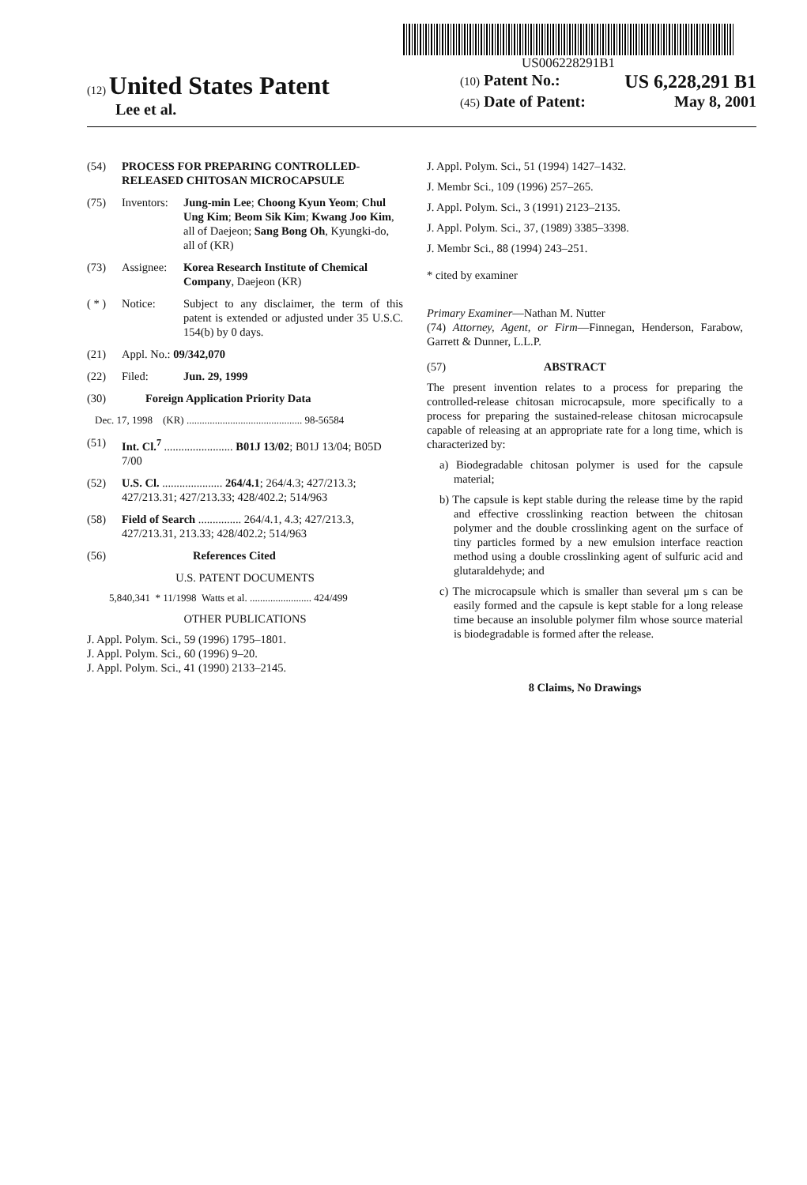US006228291B1
(12) United States Patent
Lee et al.
(10) Patent No.: US 6,228,291 B1
(45) Date of Patent: May 8, 2001
(54) PROCESS FOR PREPARING CONTROLLED-RELEASED CHITOSAN MICROCAPSULE
(75) Inventors: Jung-min Lee; Choong Kyun Yeom; Chul Ung Kim; Beom Sik Kim; Kwang Joo Kim, all of Daejeon; Sang Bong Oh, Kyungki-do, all of (KR)
(73) Assignee: Korea Research Institute of Chemical Company, Daejeon (KR)
( * ) Notice: Subject to any disclaimer, the term of this patent is extended or adjusted under 35 U.S.C. 154(b) by 0 days.
(21) Appl. No.: 09/342,070
(22) Filed: Jun. 29, 1999
(30) Foreign Application Priority Data
Dec. 17, 1998 (KR) ............................................. 98-56584
(51) Int. Cl.<sup>7</sup> ........................ B01J 13/02; B01J 13/04; B05D 7/00
(52) U.S. Cl. ..................... 264/4.1; 264/4.3; 427/213.3; 427/213.31; 427/213.33; 428/402.2; 514/963
(58) Field of Search ............... 264/4.1, 4.3; 427/213.3, 427/213.31, 213.33; 428/402.2; 514/963
(56) References Cited
U.S. PATENT DOCUMENTS
5,840,341 * 11/1998 Watts et al. ........................ 424/499
OTHER PUBLICATIONS
J. Appl. Polym. Sci., 59 (1996) 1795–1801.
J. Appl. Polym. Sci., 60 (1996) 9–20.
J. Appl. Polym. Sci., 41 (1990) 2133–2145.
J. Appl. Polym. Sci., 51 (1994) 1427–1432.
J. Membr Sci., 109 (1996) 257–265.
J. Appl. Polym. Sci., 3 (1991) 2123–2135.
J. Appl. Polym. Sci., 37, (1989) 3385–3398.
J. Membr Sci., 88 (1994) 243–251.
* cited by examiner
Primary Examiner—Nathan M. Nutter
(74) Attorney, Agent, or Firm—Finnegan, Henderson, Farabow, Garrett & Dunner, L.L.P.
(57) ABSTRACT
The present invention relates to a process for preparing the controlled-release chitosan microcapsule, more specifically to a process for preparing the sustained-release chitosan microcapsule capable of releasing at an appropriate rate for a long time, which is characterized by:
a) Biodegradable chitosan polymer is used for the capsule material;
b) The capsule is kept stable during the release time by the rapid and effective crosslinking reaction between the chitosan polymer and the double crosslinking agent on the surface of tiny particles formed by a new emulsion interface reaction method using a double crosslinking agent of sulfuric acid and glutaraldehyde; and
c) The microcapsule which is smaller than several μm s can be easily formed and the capsule is kept stable for a long release time because an insoluble polymer film whose source material is biodegradable is formed after the release.
8 Claims, No Drawings